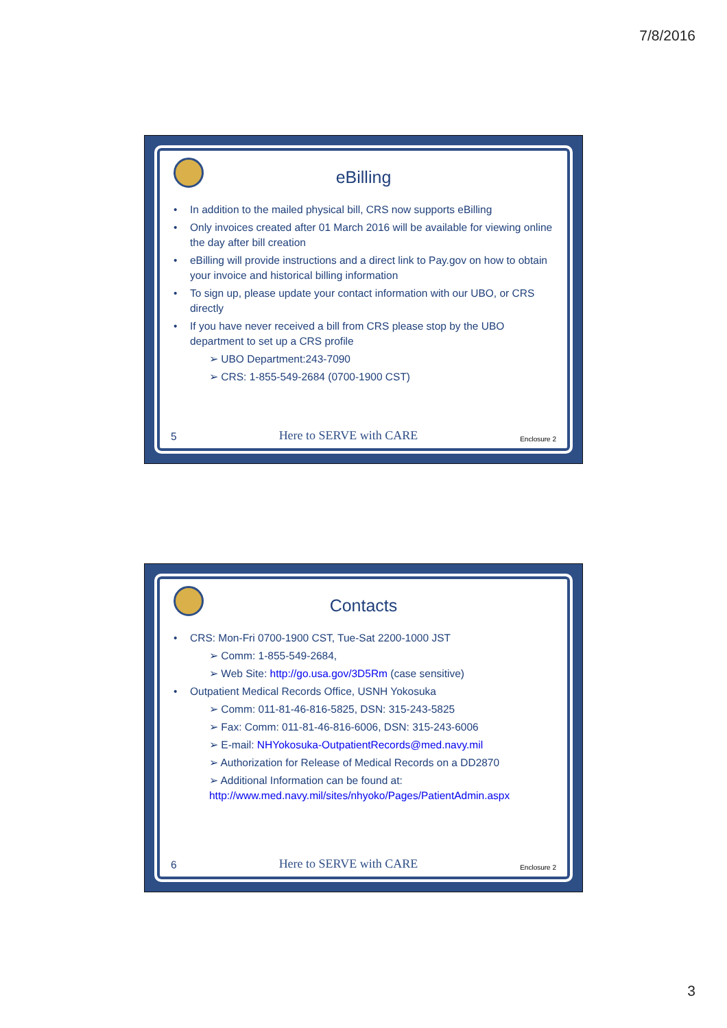7/8/2016
eBilling
In addition to the mailed physical bill, CRS now supports eBilling
Only invoices created after 01 March 2016 will be available for viewing online the day after bill creation
eBilling will provide instructions and a direct link to Pay.gov on how to obtain your invoice and historical billing information
To sign up, please update your contact information with our UBO, or CRS directly
If you have never received a bill from CRS please stop by the UBO department to set up a CRS profile
➢ UBO Department:243-7090
➢ CRS: 1-855-549-2684 (0700-1900 CST)
5 Here to SERVE with CARE Enclosure 2
Contacts
CRS: Mon-Fri 0700-1900 CST, Tue-Sat 2200-1000 JST
➢ Comm: 1-855-549-2684,
➢ Web Site: http://go.usa.gov/3D5Rm (case sensitive)
Outpatient Medical Records Office, USNH Yokosuka
➢ Comm: 011-81-46-816-5825, DSN: 315-243-5825
➢ Fax: Comm: 011-81-46-816-6006, DSN: 315-243-6006
➢ E-mail: NHYokosuka-OutpatientRecords@med.navy.mil
➢ Authorization for Release of Medical Records on a DD2870
➢ Additional Information can be found at: http://www.med.navy.mil/sites/nhyoko/Pages/PatientAdmin.aspx
6 Here to SERVE with CARE Enclosure 2
3